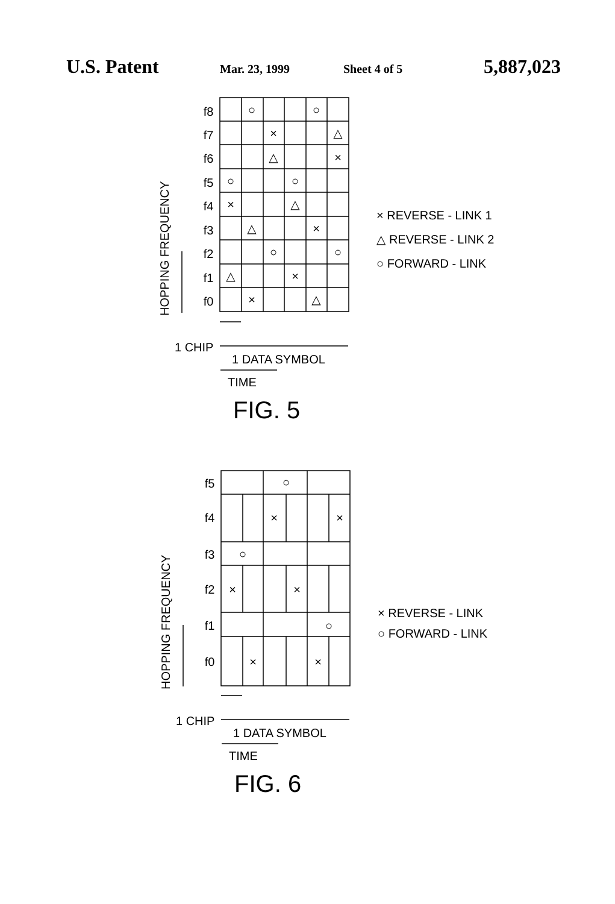U.S. Patent Mar. 23, 1999 Sheet 4 of 5 5,887,023
f8
f7
f6
f5
f4
f3
f2
f1
f0
○
○
×
△
△
×
○
○
×
△
△
×
○
○
△
×
×
△
f5
f4
f3
f2
f1
f0
○
×
×
○
×
×
○
×
×
1 CHIP
1 DATA SYMBOL
TIME
FIG. 5
× REVERSE - LINK 1
△ REVERSE - LINK 2
○ FORWARD - LINK
HOPPING FREQUENCY
1 CHIP
1 DATA SYMBOL
TIME
FIG. 6
× REVERSE - LINK
○ FORWARD - LINK
HOPPING FREQUENCY